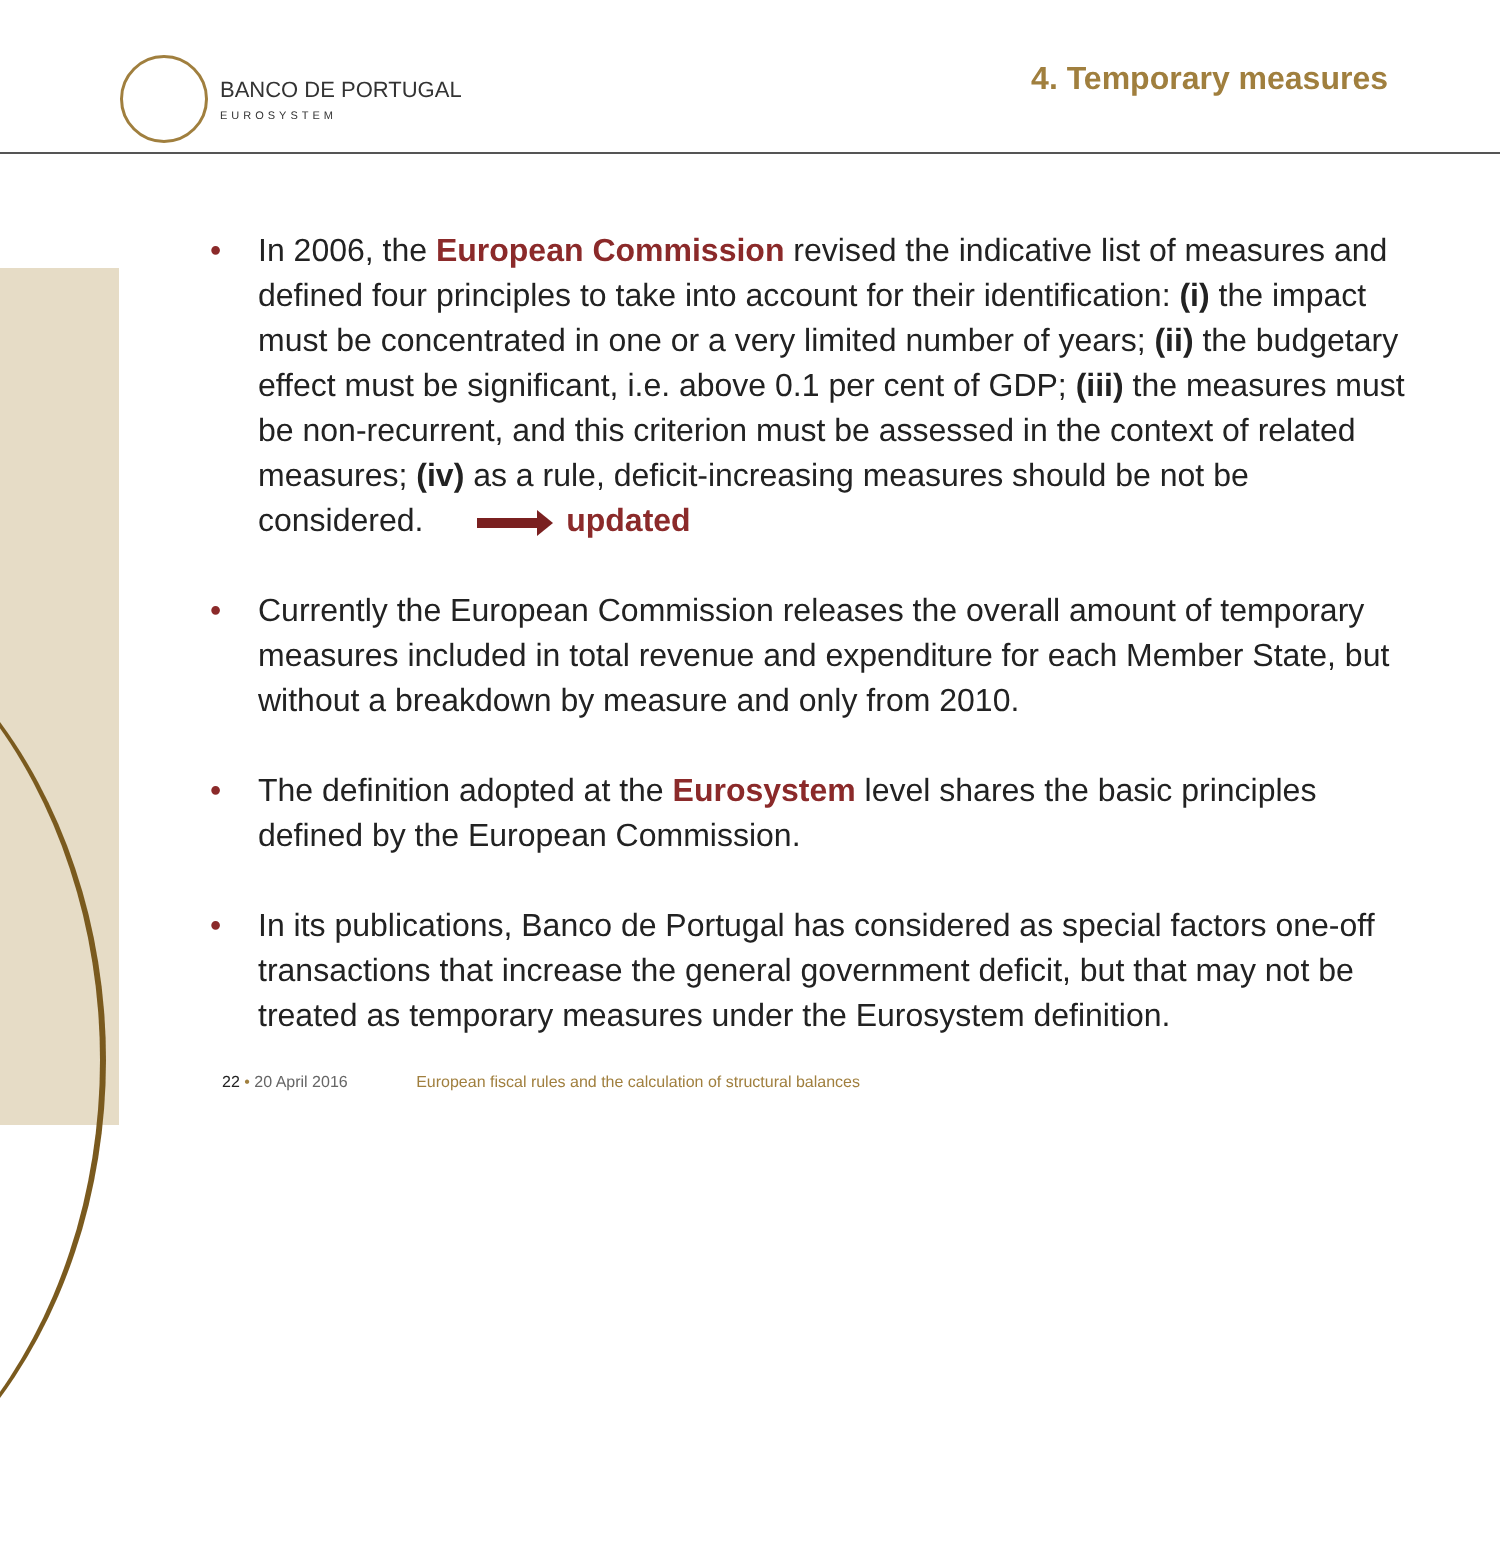BANCO DE PORTUGAL
EUROSYSTEM
4. Temporary measures
• In 2006, the European Commission revised the indicative list of measures and defined four principles to take into account for their identification: (i) the impact must be concentrated in one or a very limited number of years; (ii) the budgetary effect must be significant, i.e. above 0.1 per cent of GDP; (iii) the measures must be non-recurrent, and this criterion must be assessed in the context of related measures; (iv) as a rule, deficit-increasing measures should be not be considered. updated
• Currently the European Commission releases the overall amount of temporary measures included in total revenue and expenditure for each Member State, but without a breakdown by measure and only from 2010.
• The definition adopted at the Eurosystem level shares the basic principles defined by the European Commission.
• In its publications, Banco de Portugal has considered as special factors one-off transactions that increase the general government deficit, but that may not be treated as temporary measures under the Eurosystem definition.
22 • 20 April 2016 European fiscal rules and the calculation of structural balances